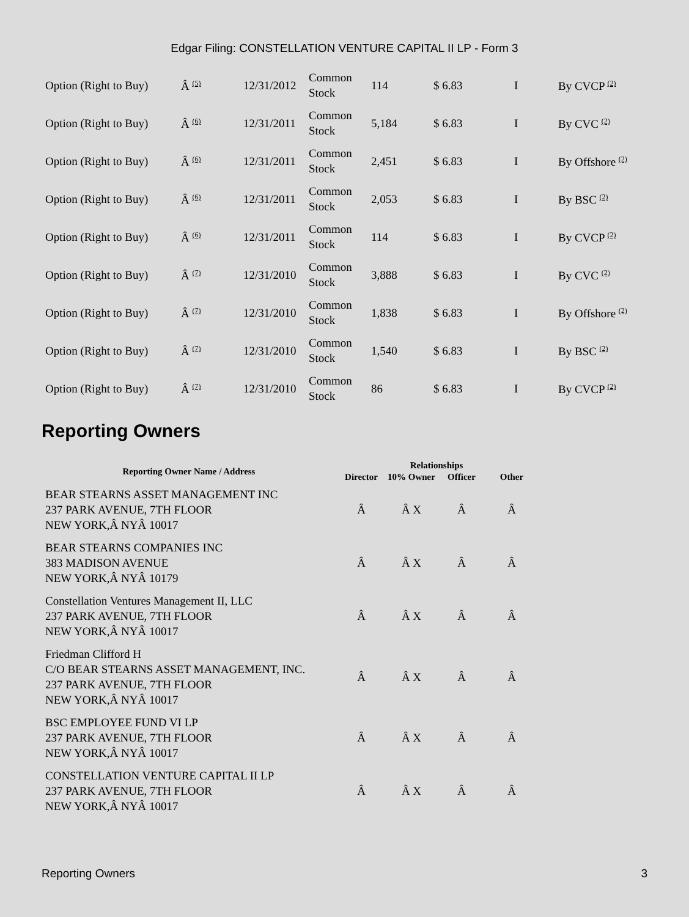Edgar Filing: CONSTELLATION VENTURE CAPITAL II LP - Form 3
| Option (Right to Buy) | Â <sup>(5)</sup> | 12/31/2012 | Common Stock | 114 | $ 6.83 | I | By CVCP <sup>(2)</sup> |
| Option (Right to Buy) | Â <sup>(6)</sup> | 12/31/2011 | Common Stock | 5,184 | $ 6.83 | I | By CVC <sup>(2)</sup> |
| Option (Right to Buy) | Â <sup>(6)</sup> | 12/31/2011 | Common Stock | 2,451 | $ 6.83 | I | By Offshore <sup>(2)</sup> |
| Option (Right to Buy) | Â <sup>(6)</sup> | 12/31/2011 | Common Stock | 2,053 | $ 6.83 | I | By BSC <sup>(2)</sup> |
| Option (Right to Buy) | Â <sup>(6)</sup> | 12/31/2011 | Common Stock | 114 | $ 6.83 | I | By CVCP <sup>(2)</sup> |
| Option (Right to Buy) | Â <sup>(7)</sup> | 12/31/2010 | Common Stock | 3,888 | $ 6.83 | I | By CVC <sup>(2)</sup> |
| Option (Right to Buy) | Â <sup>(7)</sup> | 12/31/2010 | Common Stock | 1,838 | $ 6.83 | I | By Offshore <sup>(2)</sup> |
| Option (Right to Buy) | Â <sup>(7)</sup> | 12/31/2010 | Common Stock | 1,540 | $ 6.83 | I | By BSC <sup>(2)</sup> |
| Option (Right to Buy) | Â <sup>(7)</sup> | 12/31/2010 | Common Stock | 86 | $ 6.83 | I | By CVCP <sup>(2)</sup> |
Reporting Owners
| Reporting Owner Name / Address | Relationships | | | |
| --- | --- | --- | --- | --- |
| | Director | 10% Owner | Officer | Other |
| BEAR STEARNS ASSET MANAGEMENT INC 237 PARK AVENUE, 7TH FLOOR NEW YORK,Â NYÂ 10017 | Â | Â X | Â | Â |
| BEAR STEARNS COMPANIES INC 383 MADISON AVENUE NEW YORK,Â NYÂ 10179 | Â | Â X | Â | Â |
| Constellation Ventures Management II, LLC 237 PARK AVENUE, 7TH FLOOR NEW YORK,Â NYÂ 10017 | Â | Â X | Â | Â |
| Friedman Clifford H C/O BEAR STEARNS ASSET MANAGEMENT, INC. 237 PARK AVENUE, 7TH FLOOR NEW YORK,Â NYÂ 10017 | Â | Â X | Â | Â |
| BSC EMPLOYEE FUND VI LP 237 PARK AVENUE, 7TH FLOOR NEW YORK,Â NYÂ 10017 | Â | Â X | Â | Â |
| CONSTELLATION VENTURE CAPITAL II LP 237 PARK AVENUE, 7TH FLOOR NEW YORK,Â NYÂ 10017 | Â | Â X | Â | Â |
Reporting Owners 3